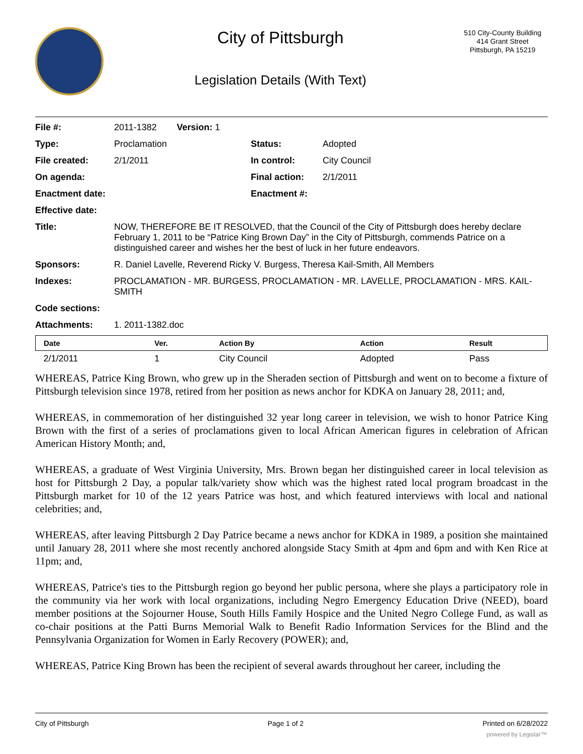City of Pittsburgh
Legislation Details (With Text)
510 City-County Building
414 Grant Street
Pittsburgh, PA 15219
| File #: | 2011-1382 Version: 1 | | |
| Type: | Proclamation | Status: | Adopted |
| File created: | 2/1/2011 | In control: | City Council |
| On agenda: | | Final action: | 2/1/2011 |
| Enactment date: | | Enactment #: | |
| Effective date: | | | |
| Title: | NOW, THEREFORE BE IT RESOLVED, that the Council of the City of Pittsburgh does hereby declare February 1, 2011 to be “Patrice King Brown Day” in the City of Pittsburgh, commends Patrice on a distinguished career and wishes her the best of luck in her future endeavors. | | |
| Sponsors: | R. Daniel Lavelle, Reverend Ricky V. Burgess, Theresa Kail-Smith, All Members | | |
| Indexes: | PROCLAMATION - MR. BURGESS, PROCLAMATION - MR. LAVELLE, PROCLAMATION - MRS. KAIL-SMITH | | |
| Code sections: | | | |
| Attachments: | 1. 2011-1382.doc | | |
| Date | Ver. | Action By | Action | Result |
| --- | --- | --- | --- | --- |
| 2/1/2011 | 1 | City Council | Adopted | Pass |
WHEREAS, Patrice King Brown, who grew up in the Sheraden section of Pittsburgh and went on to become a fixture of Pittsburgh television since 1978, retired from her position as news anchor for KDKA on January 28, 2011; and,
WHEREAS, in commemoration of her distinguished 32 year long career in television, we wish to honor Patrice King Brown with the first of a series of proclamations given to local African American figures in celebration of African American History Month; and,
WHEREAS, a graduate of West Virginia University, Mrs. Brown began her distinguished career in local television as host for Pittsburgh 2 Day, a popular talk/variety show which was the highest rated local program broadcast in the Pittsburgh market for 10 of the 12 years Patrice was host, and which featured interviews with local and national celebrities; and,
WHEREAS, after leaving Pittsburgh 2 Day Patrice became a news anchor for KDKA in 1989, a position she maintained until January 28, 2011 where she most recently anchored alongside Stacy Smith at 4pm and 6pm and with Ken Rice at 11pm; and,
WHEREAS, Patrice's ties to the Pittsburgh region go beyond her public persona, where she plays a participatory role in the community via her work with local organizations, including Negro Emergency Education Drive (NEED), board member positions at the Sojourner House, South Hills Family Hospice and the United Negro College Fund, as wall as co-chair positions at the Patti Burns Memorial Walk to Benefit Radio Information Services for the Blind and the Pennsylvania Organization for Women in Early Recovery (POWER); and,
WHEREAS, Patrice King Brown has been the recipient of several awards throughout her career, including the
City of Pittsburgh Page 1 of 2 Printed on 6/28/2022
powered by Legistar™